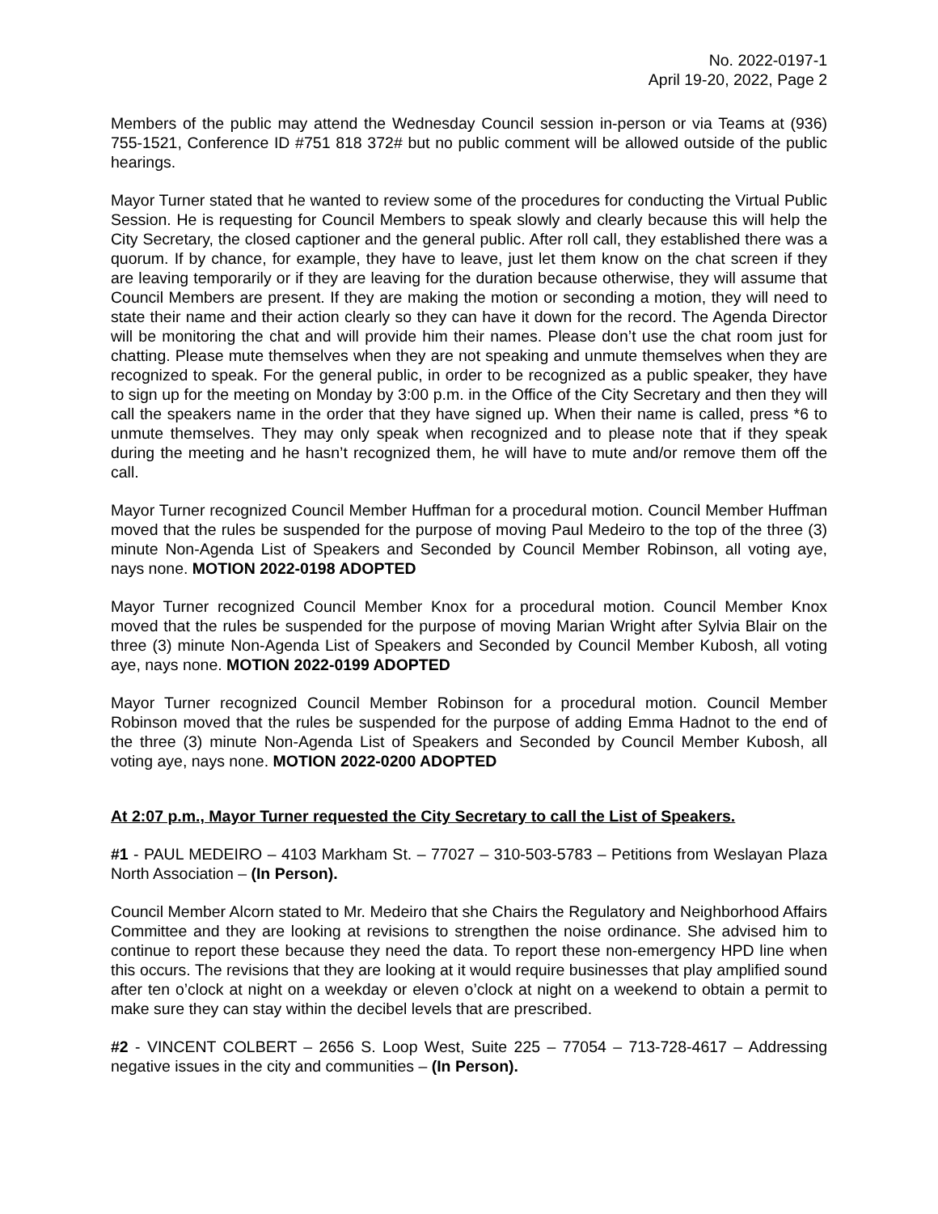No. 2022-0197-1
April 19-20, 2022, Page 2
Members of the public may attend the Wednesday Council session in-person or via Teams at (936) 755-1521, Conference ID #751 818 372# but no public comment will be allowed outside of the public hearings.
Mayor Turner stated that he wanted to review some of the procedures for conducting the Virtual Public Session. He is requesting for Council Members to speak slowly and clearly because this will help the City Secretary, the closed captioner and the general public. After roll call, they established there was a quorum. If by chance, for example, they have to leave, just let them know on the chat screen if they are leaving temporarily or if they are leaving for the duration because otherwise, they will assume that Council Members are present. If they are making the motion or seconding a motion, they will need to state their name and their action clearly so they can have it down for the record. The Agenda Director will be monitoring the chat and will provide him their names. Please don’t use the chat room just for chatting. Please mute themselves when they are not speaking and unmute themselves when they are recognized to speak. For the general public, in order to be recognized as a public speaker, they have to sign up for the meeting on Monday by 3:00 p.m. in the Office of the City Secretary and then they will call the speakers name in the order that they have signed up. When their name is called, press *6 to unmute themselves. They may only speak when recognized and to please note that if they speak during the meeting and he hasn’t recognized them, he will have to mute and/or remove them off the call.
Mayor Turner recognized Council Member Huffman for a procedural motion. Council Member Huffman moved that the rules be suspended for the purpose of moving Paul Medeiro to the top of the three (3) minute Non-Agenda List of Speakers and Seconded by Council Member Robinson, all voting aye, nays none. MOTION 2022-0198 ADOPTED
Mayor Turner recognized Council Member Knox for a procedural motion. Council Member Knox moved that the rules be suspended for the purpose of moving Marian Wright after Sylvia Blair on the three (3) minute Non-Agenda List of Speakers and Seconded by Council Member Kubosh, all voting aye, nays none. MOTION 2022-0199 ADOPTED
Mayor Turner recognized Council Member Robinson for a procedural motion. Council Member Robinson moved that the rules be suspended for the purpose of adding Emma Hadnot to the end of the three (3) minute Non-Agenda List of Speakers and Seconded by Council Member Kubosh, all voting aye, nays none. MOTION 2022-0200 ADOPTED
At 2:07 p.m., Mayor Turner requested the City Secretary to call the List of Speakers.
#1 - PAUL MEDEIRO – 4103 Markham St. – 77027 – 310-503-5783 – Petitions from Weslayan Plaza North Association – (In Person).
Council Member Alcorn stated to Mr. Medeiro that she Chairs the Regulatory and Neighborhood Affairs Committee and they are looking at revisions to strengthen the noise ordinance. She advised him to continue to report these because they need the data. To report these non-emergency HPD line when this occurs. The revisions that they are looking at it would require businesses that play amplified sound after ten o’clock at night on a weekday or eleven o’clock at night on a weekend to obtain a permit to make sure they can stay within the decibel levels that are prescribed.
#2 - VINCENT COLBERT – 2656 S. Loop West, Suite 225 – 77054 – 713-728-4617 – Addressing negative issues in the city and communities – (In Person).